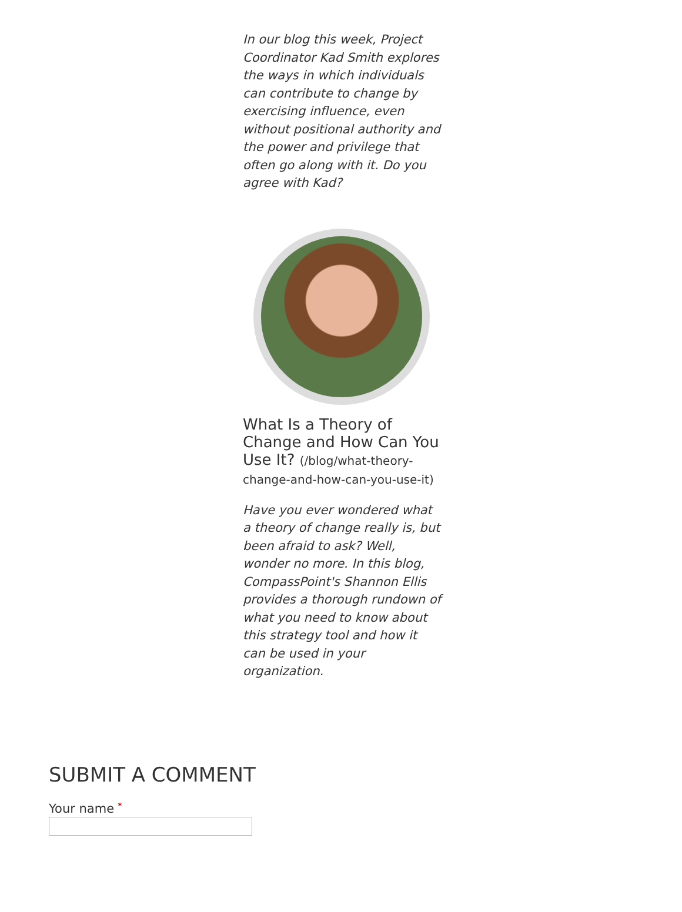In our blog this week, Project Coordinator Kad Smith explores the ways in which individuals can contribute to change by exercising influence, even without positional authority and the power and privilege that often go along with it. Do you agree with Kad?
What Is a Theory of Change and How Can You Use It? (/blog/what-theory-change-and-how-can-you-use-it)
Have you ever wondered what a theory of change really is, but been afraid to ask? Well, wonder no more. In this blog, CompassPoint's Shannon Ellis provides a thorough rundown of what you need to know about this strategy tool and how it can be used in your organization.
SUBMIT A COMMENT
Your name *